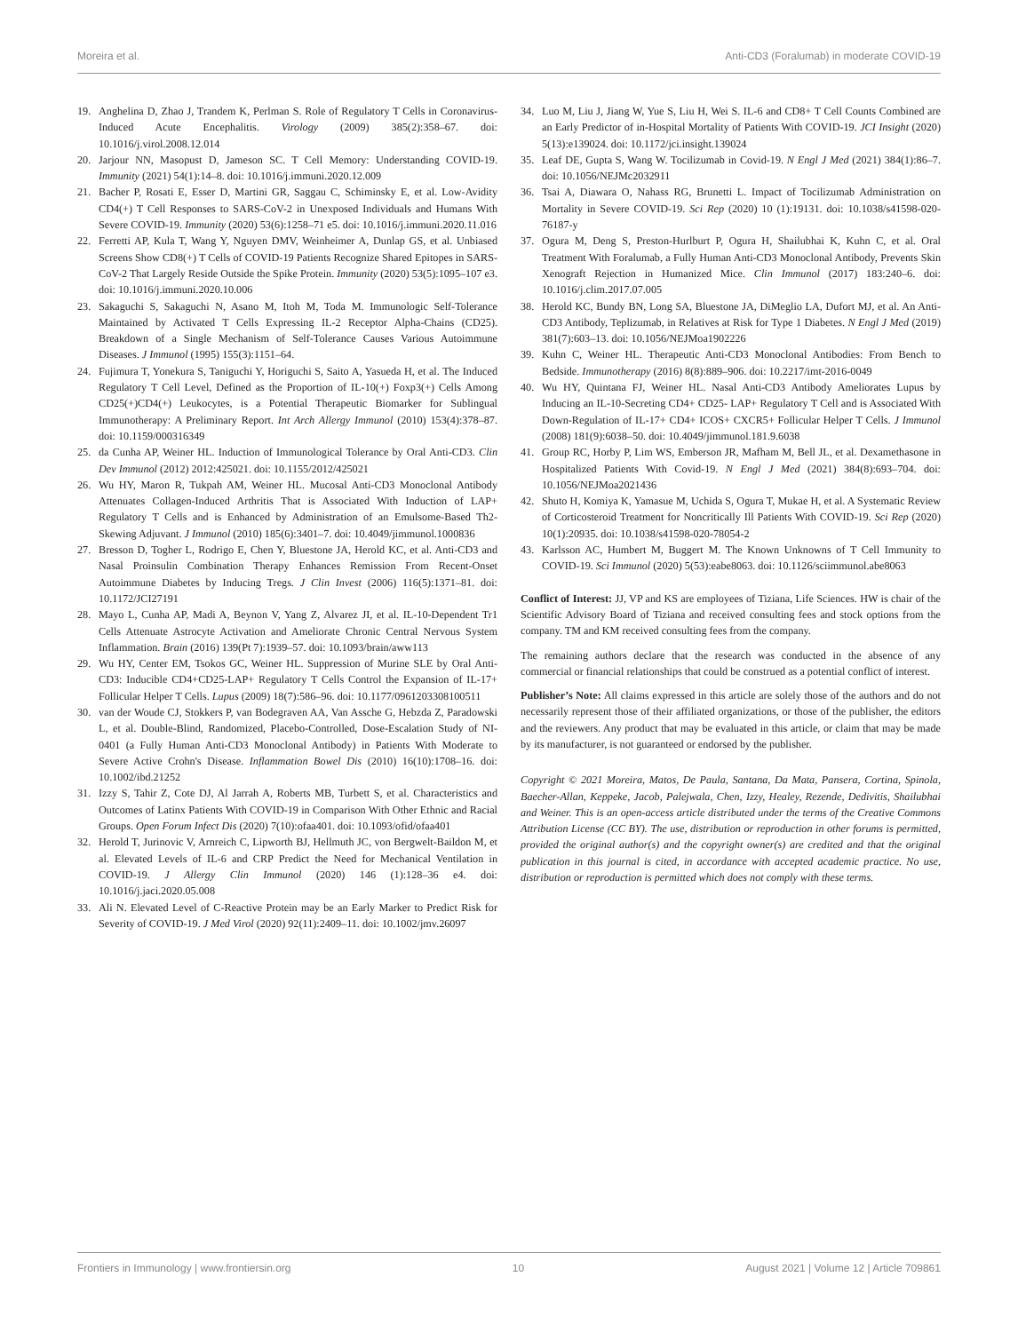Moreira et al. Anti-CD3 (Foralumab) in moderate COVID-19
19. Anghelina D, Zhao J, Trandem K, Perlman S. Role of Regulatory T Cells in Coronavirus-Induced Acute Encephalitis. Virology (2009) 385(2):358–67. doi: 10.1016/j.virol.2008.12.014
20. Jarjour NN, Masopust D, Jameson SC. T Cell Memory: Understanding COVID-19. Immunity (2021) 54(1):14–8. doi: 10.1016/j.immuni.2020.12.009
21. Bacher P, Rosati E, Esser D, Martini GR, Saggau C, Schiminsky E, et al. Low-Avidity CD4(+) T Cell Responses to SARS-CoV-2 in Unexposed Individuals and Humans With Severe COVID-19. Immunity (2020) 53(6):1258–71 e5. doi: 10.1016/j.immuni.2020.11.016
22. Ferretti AP, Kula T, Wang Y, Nguyen DMV, Weinheimer A, Dunlap GS, et al. Unbiased Screens Show CD8(+) T Cells of COVID-19 Patients Recognize Shared Epitopes in SARS-CoV-2 That Largely Reside Outside the Spike Protein. Immunity (2020) 53(5):1095–107 e3. doi: 10.1016/j.immuni.2020.10.006
23. Sakaguchi S, Sakaguchi N, Asano M, Itoh M, Toda M. Immunologic Self-Tolerance Maintained by Activated T Cells Expressing IL-2 Receptor Alpha-Chains (CD25). Breakdown of a Single Mechanism of Self-Tolerance Causes Various Autoimmune Diseases. J Immunol (1995) 155(3):1151–64.
24. Fujimura T, Yonekura S, Taniguchi Y, Horiguchi S, Saito A, Yasueda H, et al. The Induced Regulatory T Cell Level, Defined as the Proportion of IL-10(+) Foxp3(+) Cells Among CD25(+)CD4(+) Leukocytes, is a Potential Therapeutic Biomarker for Sublingual Immunotherapy: A Preliminary Report. Int Arch Allergy Immunol (2010) 153(4):378–87. doi: 10.1159/000316349
25. da Cunha AP, Weiner HL. Induction of Immunological Tolerance by Oral Anti-CD3. Clin Dev Immunol (2012) 2012:425021. doi: 10.1155/2012/425021
26. Wu HY, Maron R, Tukpah AM, Weiner HL. Mucosal Anti-CD3 Monoclonal Antibody Attenuates Collagen-Induced Arthritis That is Associated With Induction of LAP+ Regulatory T Cells and is Enhanced by Administration of an Emulsome-Based Th2-Skewing Adjuvant. J Immunol (2010) 185(6):3401–7. doi: 10.4049/jimmunol.1000836
27. Bresson D, Togher L, Rodrigo E, Chen Y, Bluestone JA, Herold KC, et al. Anti-CD3 and Nasal Proinsulin Combination Therapy Enhances Remission From Recent-Onset Autoimmune Diabetes by Inducing Tregs. J Clin Invest (2006) 116(5):1371–81. doi: 10.1172/JCI27191
28. Mayo L, Cunha AP, Madi A, Beynon V, Yang Z, Alvarez JI, et al. IL-10-Dependent Tr1 Cells Attenuate Astrocyte Activation and Ameliorate Chronic Central Nervous System Inflammation. Brain (2016) 139(Pt 7):1939–57. doi: 10.1093/brain/aww113
29. Wu HY, Center EM, Tsokos GC, Weiner HL. Suppression of Murine SLE by Oral Anti-CD3: Inducible CD4+CD25-LAP+ Regulatory T Cells Control the Expansion of IL-17+ Follicular Helper T Cells. Lupus (2009) 18(7):586–96. doi: 10.1177/0961203308100511
30. van der Woude CJ, Stokkers P, van Bodegraven AA, Van Assche G, Hebzda Z, Paradowski L, et al. Double-Blind, Randomized, Placebo-Controlled, Dose-Escalation Study of NI-0401 (a Fully Human Anti-CD3 Monoclonal Antibody) in Patients With Moderate to Severe Active Crohn's Disease. Inflammation Bowel Dis (2010) 16(10):1708–16. doi: 10.1002/ibd.21252
31. Izzy S, Tahir Z, Cote DJ, Al Jarrah A, Roberts MB, Turbett S, et al. Characteristics and Outcomes of Latinx Patients With COVID-19 in Comparison With Other Ethnic and Racial Groups. Open Forum Infect Dis (2020) 7(10):ofaa401. doi: 10.1093/ofid/ofaa401
32. Herold T, Jurinovic V, Arnreich C, Lipworth BJ, Hellmuth JC, von Bergwelt-Baildon M, et al. Elevated Levels of IL-6 and CRP Predict the Need for Mechanical Ventilation in COVID-19. J Allergy Clin Immunol (2020) 146 (1):128–36 e4. doi: 10.1016/j.jaci.2020.05.008
33. Ali N. Elevated Level of C-Reactive Protein may be an Early Marker to Predict Risk for Severity of COVID-19. J Med Virol (2020) 92(11):2409–11. doi: 10.1002/jmv.26097
34. Luo M, Liu J, Jiang W, Yue S, Liu H, Wei S. IL-6 and CD8+ T Cell Counts Combined are an Early Predictor of in-Hospital Mortality of Patients With COVID-19. JCI Insight (2020) 5(13):e139024. doi: 10.1172/jci.insight.139024
35. Leaf DE, Gupta S, Wang W. Tocilizumab in Covid-19. N Engl J Med (2021) 384(1):86–7. doi: 10.1056/NEJMc2032911
36. Tsai A, Diawara O, Nahass RG, Brunetti L. Impact of Tocilizumab Administration on Mortality in Severe COVID-19. Sci Rep (2020) 10 (1):19131. doi: 10.1038/s41598-020-76187-y
37. Ogura M, Deng S, Preston-Hurlburt P, Ogura H, Shailubhai K, Kuhn C, et al. Oral Treatment With Foralumab, a Fully Human Anti-CD3 Monoclonal Antibody, Prevents Skin Xenograft Rejection in Humanized Mice. Clin Immunol (2017) 183:240–6. doi: 10.1016/j.clim.2017.07.005
38. Herold KC, Bundy BN, Long SA, Bluestone JA, DiMeglio LA, Dufort MJ, et al. An Anti-CD3 Antibody, Teplizumab, in Relatives at Risk for Type 1 Diabetes. N Engl J Med (2019) 381(7):603–13. doi: 10.1056/NEJMoa1902226
39. Kuhn C, Weiner HL. Therapeutic Anti-CD3 Monoclonal Antibodies: From Bench to Bedside. Immunotherapy (2016) 8(8):889–906. doi: 10.2217/imt-2016-0049
40. Wu HY, Quintana FJ, Weiner HL. Nasal Anti-CD3 Antibody Ameliorates Lupus by Inducing an IL-10-Secreting CD4+ CD25- LAP+ Regulatory T Cell and is Associated With Down-Regulation of IL-17+ CD4+ ICOS+ CXCR5+ Follicular Helper T Cells. J Immunol (2008) 181(9):6038–50. doi: 10.4049/jimmunol.181.9.6038
41. Group RC, Horby P, Lim WS, Emberson JR, Mafham M, Bell JL, et al. Dexamethasone in Hospitalized Patients With Covid-19. N Engl J Med (2021) 384(8):693–704. doi: 10.1056/NEJMoa2021436
42. Shuto H, Komiya K, Yamasue M, Uchida S, Ogura T, Mukae H, et al. A Systematic Review of Corticosteroid Treatment for Noncritically Ill Patients With COVID-19. Sci Rep (2020) 10(1):20935. doi: 10.1038/s41598-020-78054-2
43. Karlsson AC, Humbert M, Buggert M. The Known Unknowns of T Cell Immunity to COVID-19. Sci Immunol (2020) 5(53):eabe8063. doi: 10.1126/sciimmunol.abe8063
Conflict of Interest: JJ, VP and KS are employees of Tiziana, Life Sciences. HW is chair of the Scientific Advisory Board of Tiziana and received consulting fees and stock options from the company. TM and KM received consulting fees from the company.
The remaining authors declare that the research was conducted in the absence of any commercial or financial relationships that could be construed as a potential conflict of interest.
Publisher’s Note: All claims expressed in this article are solely those of the authors and do not necessarily represent those of their affiliated organizations, or those of the publisher, the editors and the reviewers. Any product that may be evaluated in this article, or claim that may be made by its manufacturer, is not guaranteed or endorsed by the publisher.
Copyright © 2021 Moreira, Matos, De Paula, Santana, Da Mata, Pansera, Cortina, Spinola, Baecher-Allan, Keppeke, Jacob, Palejwala, Chen, Izzy, Healey, Rezende, Dedivitis, Shailubhai and Weiner. This is an open-access article distributed under the terms of the Creative Commons Attribution License (CC BY). The use, distribution or reproduction in other forums is permitted, provided the original author(s) and the copyright owner(s) are credited and that the original publication in this journal is cited, in accordance with accepted academic practice. No use, distribution or reproduction is permitted which does not comply with these terms.
Frontiers in Immunology | www.frontiersin.org 10 August 2021 | Volume 12 | Article 709861